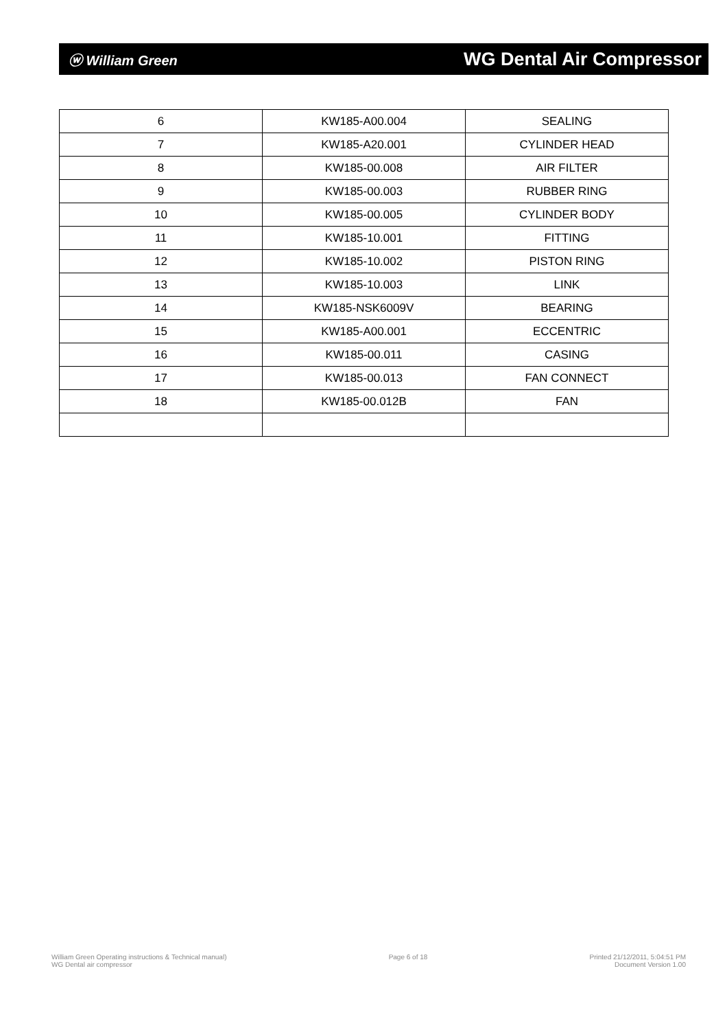ⓦ William Green
WG Dental Air Compressor
| 6 | KW185-A00.004 | SEALING |
| 7 | KW185-A20.001 | CYLINDER HEAD |
| 8 | KW185-00.008 | AIR FILTER |
| 9 | KW185-00.003 | RUBBER RING |
| 10 | KW185-00.005 | CYLINDER BODY |
| 11 | KW185-10.001 | FITTING |
| 12 | KW185-10.002 | PISTON RING |
| 13 | KW185-10.003 | LINK |
| 14 | KW185-NSK6009V | BEARING |
| 15 | KW185-A00.001 | ECCENTRIC |
| 16 | KW185-00.011 | CASING |
| 17 | KW185-00.013 | FAN CONNECT |
| 18 | KW185-00.012B | FAN |
William Green Operating instructions & Technical manual)
WG Dental air compressor
Page 6 of 18 Printed 21/12/2011, 5:04:51 PM
Document Version 1.00